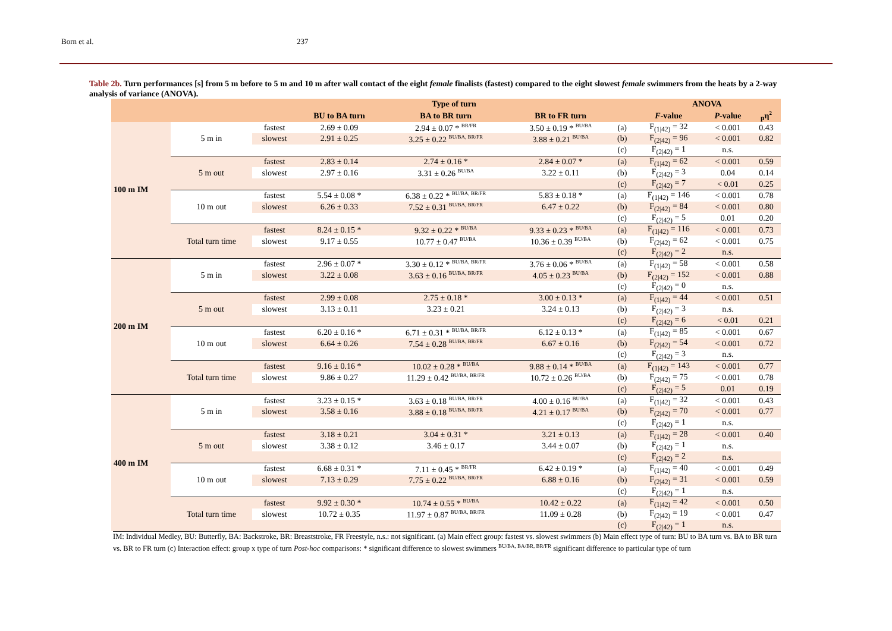Born et al. 237
Table 2b. Turn performances [s] from 5 m before to 5 m and 10 m after wall contact of the eight female finalists (fastest) compared to the eight slowest female swimmers from the heats by a 2-way analysis of variance (ANOVA).
| | | | Type of turn | | | | ANOVA | | |
| --- | --- | --- | --- | --- | --- | --- | --- | --- | --- |
| | | | BU to BA turn | BA to BR turn | BR to FR turn | | F -value | P -value | <sub>p</sub>η<sup>2</sup> |
| 100 m IM | 5 m in | fastest | 2.69 ± 0.09 | 2.94 ± 0.07 * <sup>BR/FR</sup> | 3.50 ± 0.19 * <sup>BU/BA</sup> | (a) | F<sub>(1/42)</sub> = 32 | < 0.001 | 0.43 |
| | | slowest | 2.91 ± 0.25 | 3.25 ± 0.22 <sup>BU/BA, BR/FR</sup> | 3.88 ± 0.21 <sup>BU/BA</sup> | (b) | F<sub>(2/42)</sub> = 96 | < 0.001 | 0.82 |
| | | | | | | (c) | F<sub>(2/42)</sub> = 1 | n.s. | |
| | 5 m out | fastest | 2.83 ± 0.14 | 2.74 ± 0.16 * | 2.84 ± 0.07 * | (a) | F<sub>(1/42)</sub> = 62 | < 0.001 | 0.59 |
| | | slowest | 2.97 ± 0.16 | 3.31 ± 0.26 <sup>BU/BA</sup> | 3.22 ± 0.11 | (b) | F<sub>(2/42)</sub> = 3 | 0.04 | 0.14 |
| | | | | | | (c) | F<sub>(2/42)</sub> = 7 | < 0.01 | 0.25 |
| | 10 m out | fastest | 5.54 ± 0.08 * | 6.38 ± 0.22 * <sup>BU/BA, BR/FR</sup> | 5.83 ± 0.18 * | (a) | F<sub>(1/42)</sub> = 146 | < 0.001 | 0.78 |
| | | slowest | 6.26 ± 0.33 | 7.52 ± 0.31 <sup>BU/BA, BR/FR</sup> | 6.47 ± 0.22 | (b) | F<sub>(2/42)</sub> = 84 | < 0.001 | 0.80 |
| | | | | | | (c) | F<sub>(2/42)</sub> = 5 | 0.01 | 0.20 |
| | Total turn time | fastest | 8.24 ± 0.15 * | 9.32 ± 0.22 * <sup>BU/BA</sup> | 9.33 ± 0.23 * <sup>BU/BA</sup> | (a) | F<sub>(1/42)</sub> = 116 | < 0.001 | 0.73 |
| | | slowest | 9.17 ± 0.55 | 10.77 ± 0.47 <sup>BU/BA</sup> | 10.36 ± 0.39 <sup>BU/BA</sup> | (b) | F<sub>(2/42)</sub> = 62 | < 0.001 | 0.75 |
| | | | | | | (c) | F<sub>(2/42)</sub> = 2 | n.s. | |
| 200 m IM | 5 m in | fastest | 2.96 ± 0.07 * | 3.30 ± 0.12 * <sup>BU/BA, BR/FR</sup> | 3.76 ± 0.06 * <sup>BU/BA</sup> | (a) | F<sub>(1/42)</sub> = 58 | < 0.001 | 0.58 |
| | | slowest | 3.22 ± 0.08 | 3.63 ± 0.16 <sup>BU/BA, BR/FR</sup> | 4.05 ± 0.23 <sup>BU/BA</sup> | (b) | F<sub>(2/42)</sub> = 152 | < 0.001 | 0.88 |
| | | | | | | (c) | F<sub>(2/42)</sub> = 0 | n.s. | |
| | 5 m out | fastest | 2.99 ± 0.08 | 2.75 ± 0.18 * | 3.00 ± 0.13 * | (a) | F<sub>(1/42)</sub> = 44 | < 0.001 | 0.51 |
| | | slowest | 3.13 ± 0.11 | 3.23 ± 0.21 | 3.24 ± 0.13 | (b) | F<sub>(2/42)</sub> = 3 | n.s. | |
| | | | | | | (c) | F<sub>(2/42)</sub> = 6 | < 0.01 | 0.21 |
| | 10 m out | fastest | 6.20 ± 0.16 * | 6.71 ± 0.31 * <sup>BU/BA, BR/FR</sup> | 6.12 ± 0.13 * | (a) | F<sub>(1/42)</sub> = 85 | < 0.001 | 0.67 |
| | | slowest | 6.64 ± 0.26 | 7.54 ± 0.28 <sup>BU/BA, BR/FR</sup> | 6.67 ± 0.16 | (b) | F<sub>(2/42)</sub> = 54 | < 0.001 | 0.72 |
| | | | | | | (c) | F<sub>(2/42)</sub> = 3 | n.s. | |
| | Total turn time | fastest | 9.16 ± 0.16 * | 10.02 ± 0.28 * <sup>BU/BA</sup> | 9.88 ± 0.14 * <sup>BU/BA</sup> | (a) | F<sub>(1/42)</sub> = 143 | < 0.001 | 0.77 |
| | | slowest | 9.86 ± 0.27 | 11.29 ± 0.42 <sup>BU/BA, BR/FR</sup> | 10.72 ± 0.26 <sup>BU/BA</sup> | (b) | F<sub>(2/42)</sub> = 75 | < 0.001 | 0.78 |
| | | | | | | (c) | F<sub>(2/42)</sub> = 5 | 0.01 | 0.19 |
| 400 m IM | 5 m in | fastest | 3.23 ± 0.15 * | 3.63 ± 0.18 <sup>BU/BA, BR/FR</sup> | 4.00 ± 0.16 <sup>BU/BA</sup> | (a) | F<sub>(1/42)</sub> = 32 | < 0.001 | 0.43 |
| | | slowest | 3.58 ± 0.16 | 3.88 ± 0.18 <sup>BU/BA, BR/FR</sup> | 4.21 ± 0.17 <sup>BU/BA</sup> | (b) | F<sub>(2/42)</sub> = 70 | < 0.001 | 0.77 |
| | | | | | | (c) | F<sub>(2/42)</sub> = 1 | n.s. | |
| | 5 m out | fastest | 3.18 ± 0.21 | 3.04 ± 0.31 * | 3.21 ± 0.13 | (a) | F<sub>(1/42)</sub> = 28 | < 0.001 | 0.40 |
| | | slowest | 3.38 ± 0.12 | 3.46 ± 0.17 | 3.44 ± 0.07 | (b) | F<sub>(2/42)</sub> = 1 | n.s. | |
| | | | | | | (c) | F<sub>(2/42)</sub> = 2 | n.s. | |
| | 10 m out | fastest | 6.68 ± 0.31 * | 7.11 ± 0.45 * <sup>BR/FR</sup> | 6.42 ± 0.19 * | (a) | F<sub>(1/42)</sub> = 40 | < 0.001 | 0.49 |
| | | slowest | 7.13 ± 0.29 | 7.75 ± 0.22 <sup>BU/BA, BR/FR</sup> | 6.88 ± 0.16 | (b) | F<sub>(2/42)</sub> = 31 | < 0.001 | 0.59 |
| | | | | | | (c) | F<sub>(2/42)</sub> = 1 | n.s. | |
| | Total turn time | fastest | 9.92 ± 0.30 * | 10.74 ± 0.55 * <sup>BU/BA</sup> | 10.42 ± 0.22 | (a) | F<sub>(1/42)</sub> = 42 | < 0.001 | 0.50 |
| | | slowest | 10.72 ± 0.35 | 11.97 ± 0.87 <sup>BU/BA, BR/FR</sup> | 11.09 ± 0.28 | (b) | F<sub>(2/42)</sub> = 19 | < 0.001 | 0.47 |
| | | | | | | (c) | F<sub>(2/42)</sub> = 1 | n.s. | |
IM: Individual Medley, BU: Butterfly, BA: Backstroke, BR: Breaststroke, FR Freestyle, n.s.: not significant. (a) Main effect group: fastest vs. slowest swimmers (b) Main effect type of turn: BU to BA turn vs. BA to BR turn vs. BR to FR turn (c) Interaction effect: group x type of turn Post-hoc comparisons: * significant difference to slowest swimmers <sup>BU/BA, BA/BR, BR/FR</sup> significant difference to particular type of turn